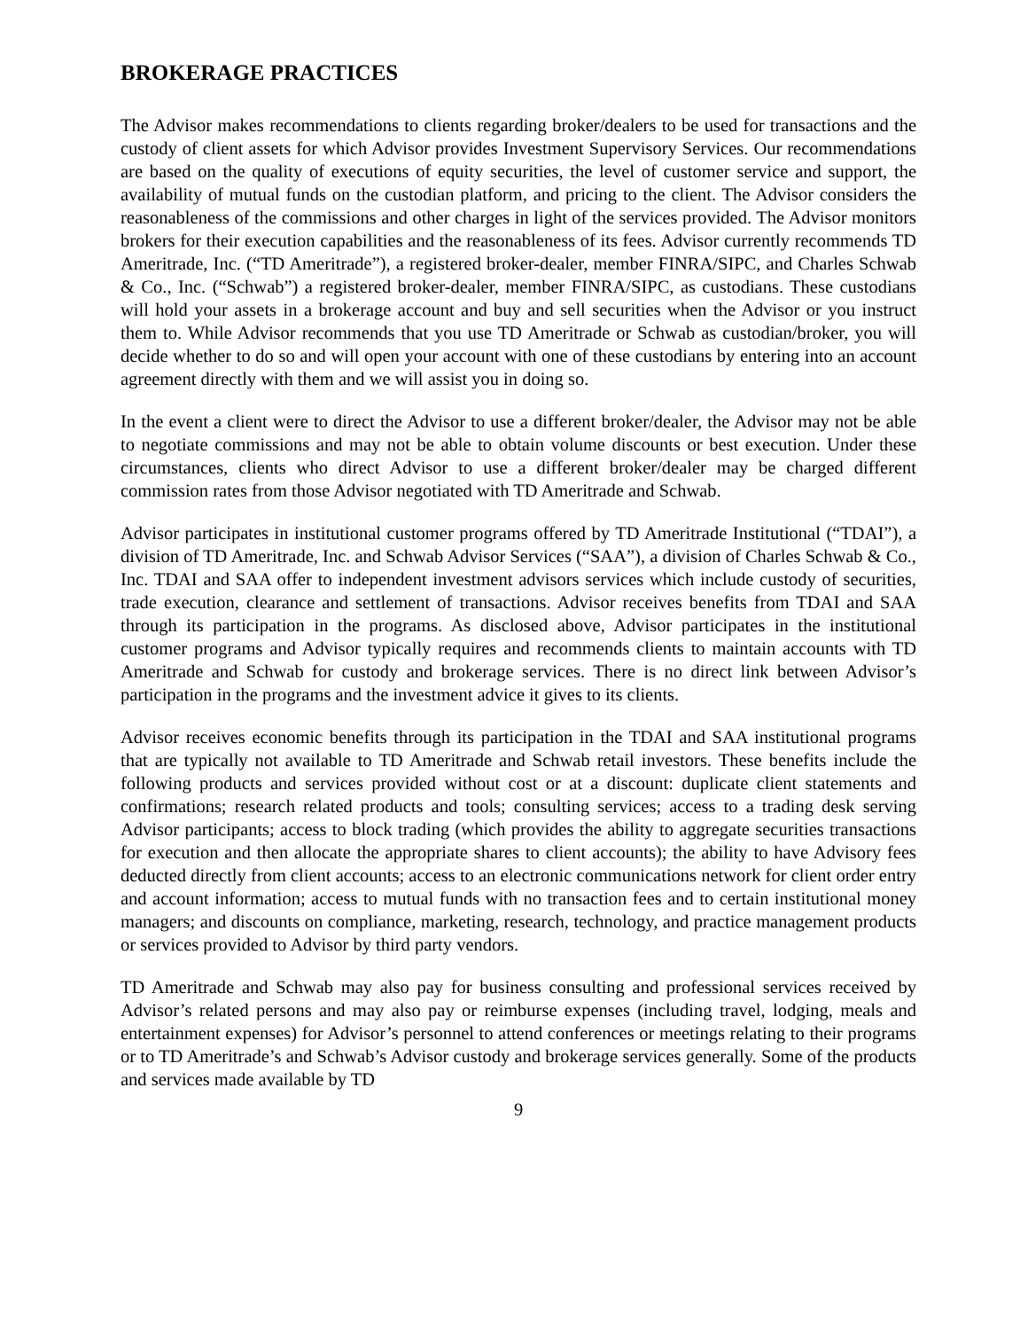BROKERAGE PRACTICES
The Advisor makes recommendations to clients regarding broker/dealers to be used for transactions and the custody of client assets for which Advisor provides Investment Supervisory Services. Our recommendations are based on the quality of executions of equity securities, the level of customer service and support, the availability of mutual funds on the custodian platform, and pricing to the client. The Advisor considers the reasonableness of the commissions and other charges in light of the services provided. The Advisor monitors brokers for their execution capabilities and the reasonableness of its fees. Advisor currently recommends TD Ameritrade, Inc. (“TD Ameritrade”), a registered broker-dealer, member FINRA/SIPC, and Charles Schwab & Co., Inc. (“Schwab”) a registered broker-dealer, member FINRA/SIPC, as custodians. These custodians will hold your assets in a brokerage account and buy and sell securities when the Advisor or you instruct them to. While Advisor recommends that you use TD Ameritrade or Schwab as custodian/broker, you will decide whether to do so and will open your account with one of these custodians by entering into an account agreement directly with them and we will assist you in doing so.
In the event a client were to direct the Advisor to use a different broker/dealer, the Advisor may not be able to negotiate commissions and may not be able to obtain volume discounts or best execution. Under these circumstances, clients who direct Advisor to use a different broker/dealer may be charged different commission rates from those Advisor negotiated with TD Ameritrade and Schwab.
Advisor participates in institutional customer programs offered by TD Ameritrade Institutional (“TDAI”), a division of TD Ameritrade, Inc. and Schwab Advisor Services (“SAA”), a division of Charles Schwab & Co., Inc. TDAI and SAA offer to independent investment advisors services which include custody of securities, trade execution, clearance and settlement of transactions. Advisor receives benefits from TDAI and SAA through its participation in the programs. As disclosed above, Advisor participates in the institutional customer programs and Advisor typically requires and recommends clients to maintain accounts with TD Ameritrade and Schwab for custody and brokerage services. There is no direct link between Advisor’s participation in the programs and the investment advice it gives to its clients.
Advisor receives economic benefits through its participation in the TDAI and SAA institutional programs that are typically not available to TD Ameritrade and Schwab retail investors. These benefits include the following products and services provided without cost or at a discount: duplicate client statements and confirmations; research related products and tools; consulting services; access to a trading desk serving Advisor participants; access to block trading (which provides the ability to aggregate securities transactions for execution and then allocate the appropriate shares to client accounts); the ability to have Advisory fees deducted directly from client accounts; access to an electronic communications network for client order entry and account information; access to mutual funds with no transaction fees and to certain institutional money managers; and discounts on compliance, marketing, research, technology, and practice management products or services provided to Advisor by third party vendors.
TD Ameritrade and Schwab may also pay for business consulting and professional services received by Advisor’s related persons and may also pay or reimburse expenses (including travel, lodging, meals and entertainment expenses) for Advisor’s personnel to attend conferences or meetings relating to their programs or to TD Ameritrade’s and Schwab’s Advisor custody and brokerage services generally. Some of the products and services made available by TD
9